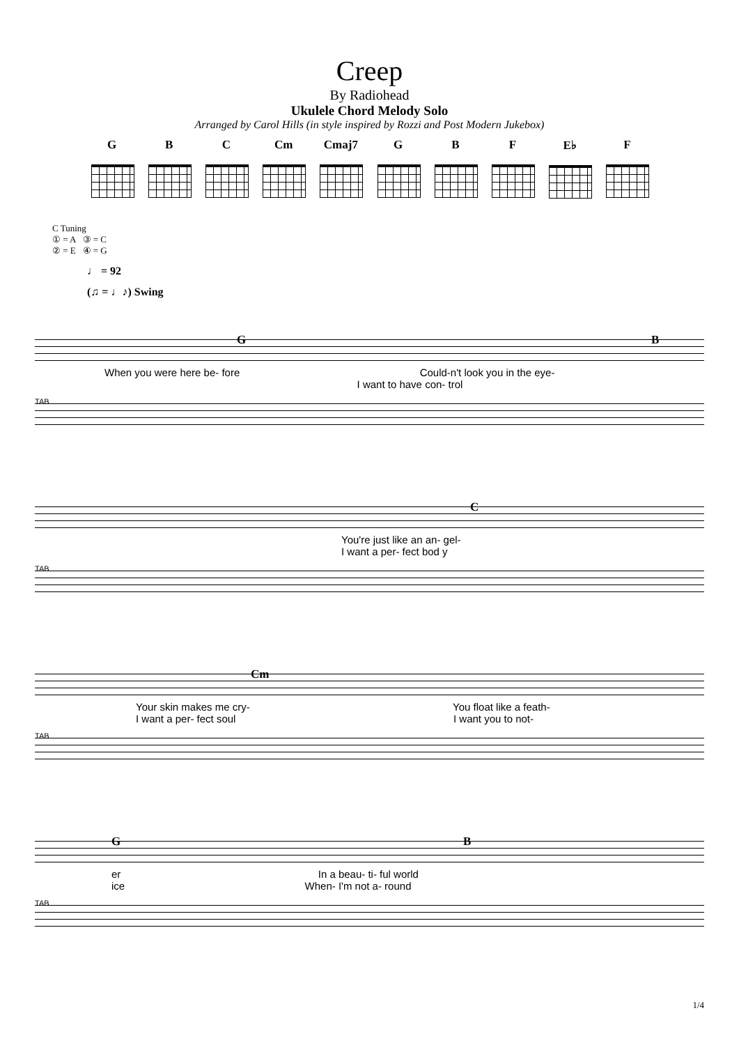Creep
By Radiohead
Ukulele Chord Melody Solo
Arranged by Carol Hills (in style inspired by Rozzi and Post Modern Jukebox)
G B C Cm Cmaj7 G B F E♭ F
C Tuning
① = A ③ = C
② = E ④ = G
♩ = 92
(♫ = ♩♪) Swing
G B
When you were here be- fore Could-n't look you in the eye-
I want to have con- trol
TAB
C
You're just like an an- gel-
I want a per- fect bod y
TAB
Cm
Your skin makes me cry- You float like a feath-
I want a per- fect soul I want you to not-
TAB
G B
er In a beau- ti- ful world
ice When- I'm not a- round
TAB
1/4